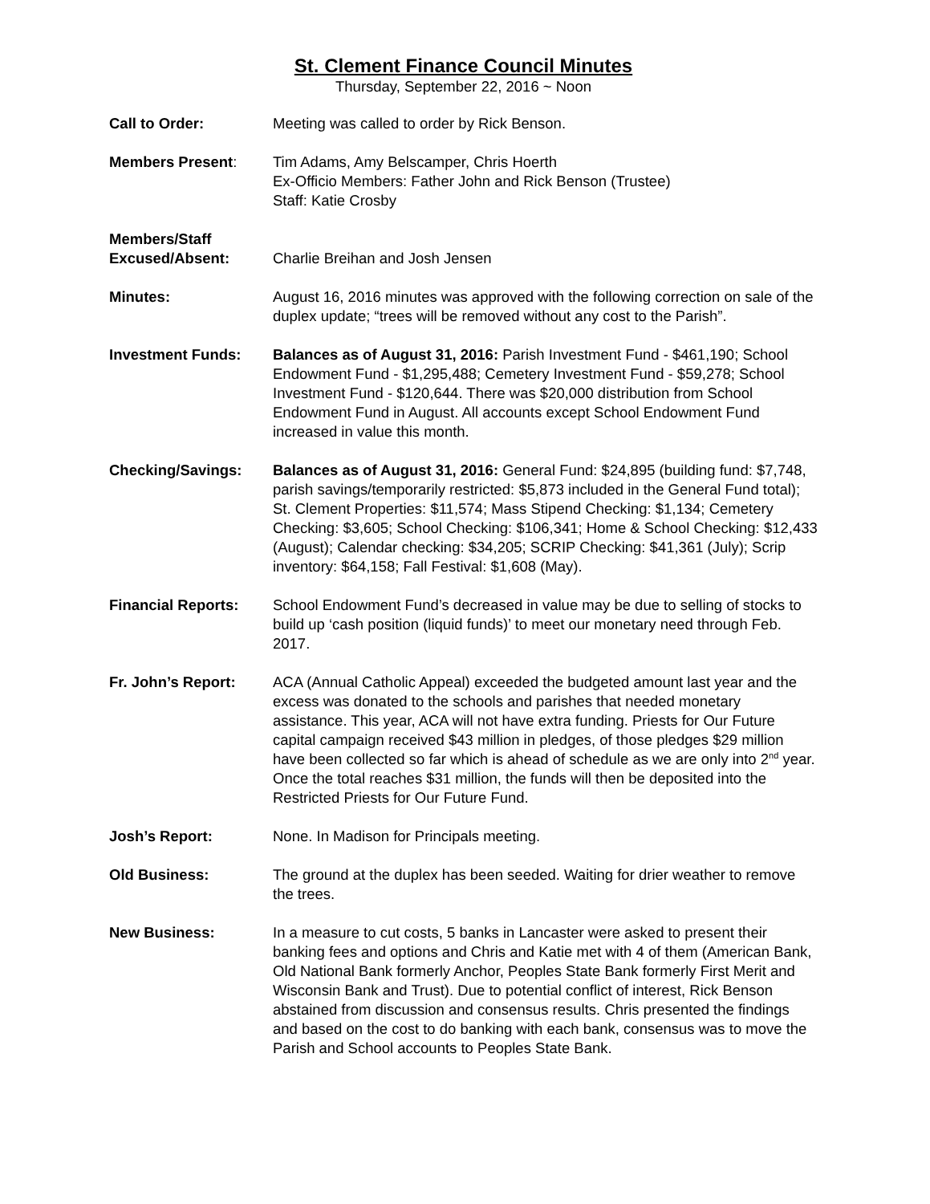St. Clement Finance Council Minutes
Thursday, September 22, 2016 ~ Noon
Call to Order: Meeting was called to order by Rick Benson.
Members Present: Tim Adams, Amy Belscamper, Chris Hoerth
Ex-Officio Members: Father John and Rick Benson (Trustee)
Staff: Katie Crosby
Members/Staff
Excused/Absent:
Charlie Breihan and Josh Jensen
Minutes: August 16, 2016 minutes was approved with the following correction on sale of the duplex update; “trees will be removed without any cost to the Parish”.
Investment Funds: Balances as of August 31, 2016: Parish Investment Fund - $461,190; School Endowment Fund - $1,295,488; Cemetery Investment Fund - $59,278; School Investment Fund - $120,644. There was $20,000 distribution from School Endowment Fund in August. All accounts except School Endowment Fund increased in value this month.
Checking/Savings: Balances as of August 31, 2016: General Fund: $24,895 (building fund: $7,748, parish savings/temporarily restricted: $5,873 included in the General Fund total); St. Clement Properties: $11,574; Mass Stipend Checking: $1,134; Cemetery Checking: $3,605; School Checking: $106,341; Home & School Checking: $12,433 (August); Calendar checking: $34,205; SCRIP Checking: $41,361 (July); Scrip inventory: $64,158; Fall Festival: $1,608 (May).
Financial Reports: School Endowment Fund’s decreased in value may be due to selling of stocks to build up ‘cash position (liquid funds)’ to meet our monetary need through Feb. 2017.
Fr. John’s Report: ACA (Annual Catholic Appeal) exceeded the budgeted amount last year and the excess was donated to the schools and parishes that needed monetary assistance. This year, ACA will not have extra funding. Priests for Our Future capital campaign received $43 million in pledges, of those pledges $29 million have been collected so far which is ahead of schedule as we are only into 2<sup>nd</sup> year. Once the total reaches $31 million, the funds will then be deposited into the Restricted Priests for Our Future Fund.
Josh’s Report: None. In Madison for Principals meeting.
Old Business: The ground at the duplex has been seeded. Waiting for drier weather to remove the trees.
New Business: In a measure to cut costs, 5 banks in Lancaster were asked to present their banking fees and options and Chris and Katie met with 4 of them (American Bank, Old National Bank formerly Anchor, Peoples State Bank formerly First Merit and Wisconsin Bank and Trust). Due to potential conflict of interest, Rick Benson abstained from discussion and consensus results. Chris presented the findings and based on the cost to do banking with each bank, consensus was to move the Parish and School accounts to Peoples State Bank.